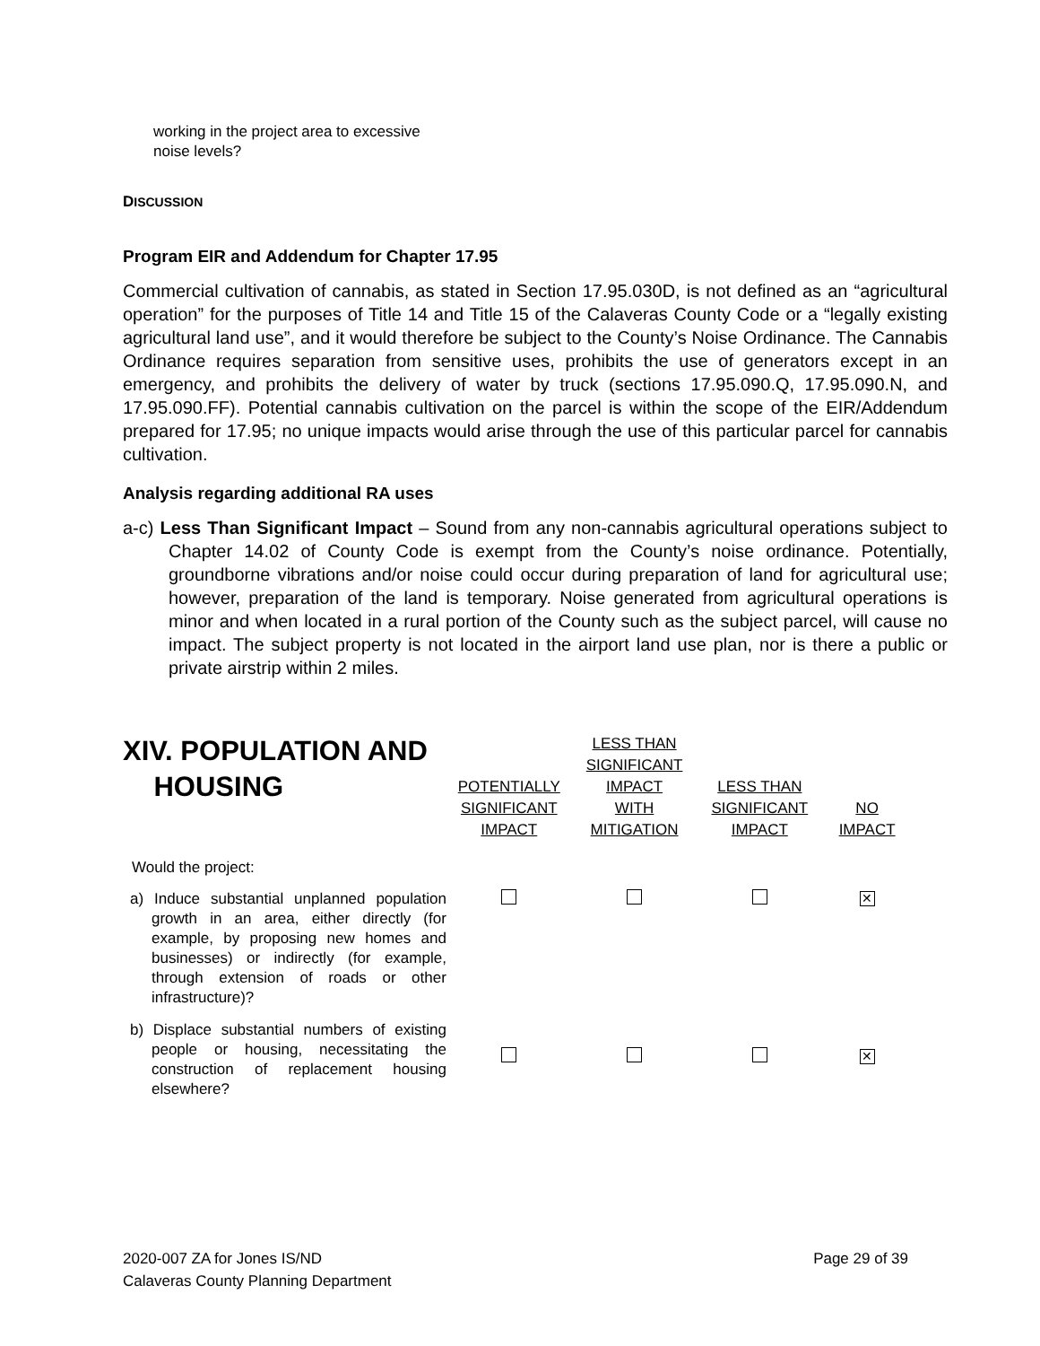working in the project area to excessive noise levels?
DISCUSSION
Program EIR and Addendum for Chapter 17.95
Commercial cultivation of cannabis, as stated in Section 17.95.030D, is not defined as an “agricultural operation” for the purposes of Title 14 and Title 15 of the Calaveras County Code or a “legally existing agricultural land use”, and it would therefore be subject to the County’s Noise Ordinance. The Cannabis Ordinance requires separation from sensitive uses, prohibits the use of generators except in an emergency, and prohibits the delivery of water by truck (sections 17.95.090.Q, 17.95.090.N, and 17.95.090.FF). Potential cannabis cultivation on the parcel is within the scope of the EIR/Addendum prepared for 17.95; no unique impacts would arise through the use of this particular parcel for cannabis cultivation.
Analysis regarding additional RA uses
a-c) Less Than Significant Impact – Sound from any non-cannabis agricultural operations subject to Chapter 14.02 of County Code is exempt from the County’s noise ordinance. Potentially, groundborne vibrations and/or noise could occur during preparation of land for agricultural use; however, preparation of the land is temporary. Noise generated from agricultural operations is minor and when located in a rural portion of the County such as the subject parcel, will cause no impact. The subject property is not located in the airport land use plan, nor is there a public or private airstrip within 2 miles.
| XIV. POPULATION AND HOUSING | POTENTIALLY SIGNIFICANT IMPACT | LESS THAN SIGNIFICANT IMPACT WITH MITIGATION | LESS THAN SIGNIFICANT IMPACT | NO IMPACT |
| Would the project: | | | | |
| a) Induce substantial unplanned population growth in an area, either directly (for example, by proposing new homes and businesses) or indirectly (for example, through extension of roads or other infrastructure)? | | | | ✕ |
| b) Displace substantial numbers of existing people or housing, necessitating the construction of replacement housing elsewhere? | | | | ✕ |
2020-007 ZA for Jones IS/ND
Calaveras County Planning Department
Page 29 of 39